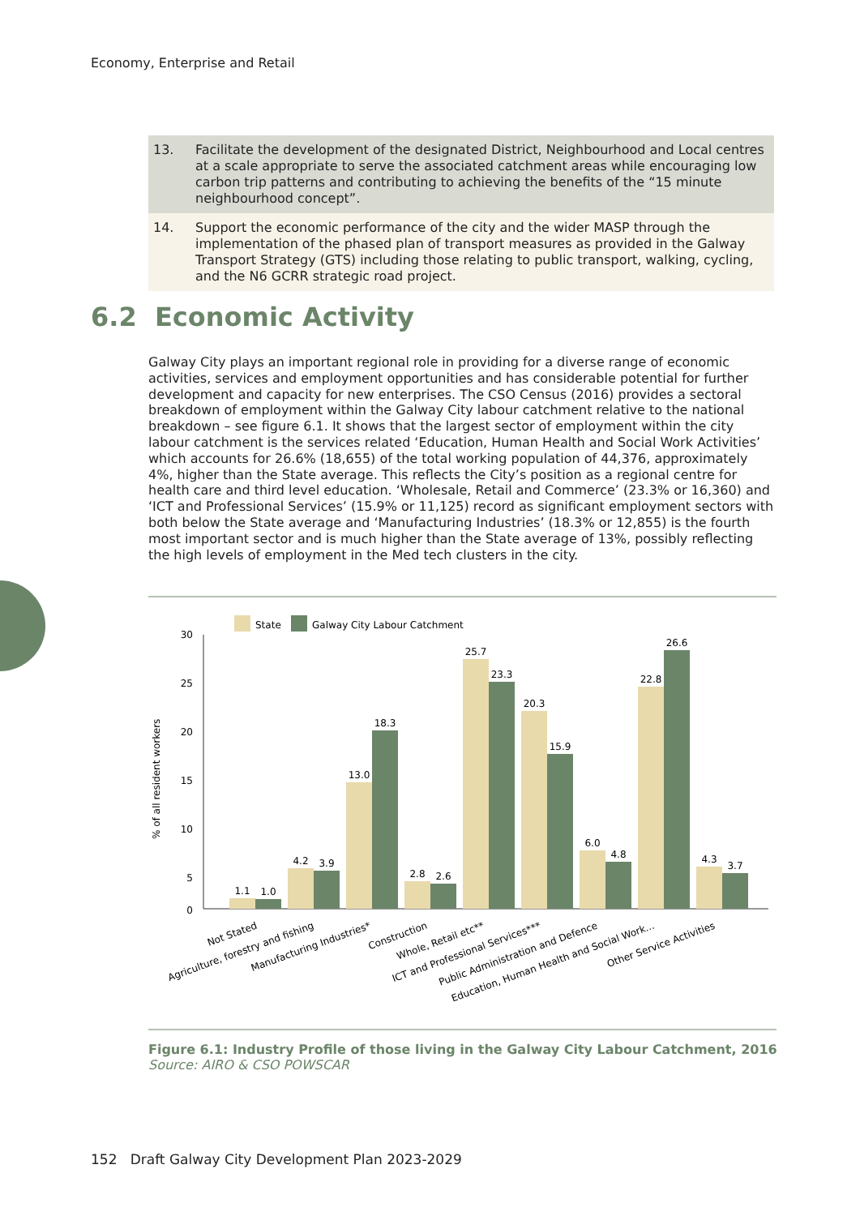Economy, Enterprise and Retail
| 13. | Facilitate the development of the designated District, Neighbourhood and Local centres at a scale appropriate to serve the associated catchment areas while encouraging low carbon trip patterns and contributing to achieving the benefits of the “15 minute neighbourhood concept”. |
| 14. | Support the economic performance of the city and the wider MASP through the implementation of the phased plan of transport measures as provided in the Galway Transport Strategy (GTS) including those relating to public transport, walking, cycling, and the N6 GCRR strategic road project. |
6.2 Economic Activity
Galway City plays an important regional role in providing for a diverse range of economic activities, services and employment opportunities and has considerable potential for further development and capacity for new enterprises. The CSO Census (2016) provides a sectoral breakdown of employment within the Galway City labour catchment relative to the national breakdown – see figure 6.1. It shows that the largest sector of employment within the city labour catchment is the services related ‘Education, Human Health and Social Work Activities’ which accounts for 26.6% (18,655) of the total working population of 44,376, approximately 4%, higher than the State average. This reflects the City’s position as a regional centre for health care and third level education. ‘Wholesale, Retail and Commerce’ (23.3% or 16,360) and ‘ICT and Professional Services’ (15.9% or 11,125) record as significant employment sectors with both below the State average and ‘Manufacturing Industries’ (18.3% or 12,855) is the fourth most important sector and is much higher than the State average of 13%, possibly reflecting the high levels of employment in the Med tech clusters in the city.
30
25
20
15
10
5
0
% of all resident workers
State
Galway City Labour Catchment
1.1
1.0
4.2
3.9
13.0
18.3
2.8
2.6
25.7
23.3
20.3
15.9
6.0
4.8
22.8
26.6
4.3
3.7
Not Stated
Agriculture, forestry and fishing
Manufacturing Industries*
Construction
Whole, Retail etc**
ICT and Professional Services***
Public Administration and Defence
Education, Human Health and Social Work...
Other Service Activities
Figure 6.1: Industry Profile of those living in the Galway City Labour Catchment, 2016
Source: AIRO & CSO POWSCAR
152 Draft Galway City Development Plan 2023-2029